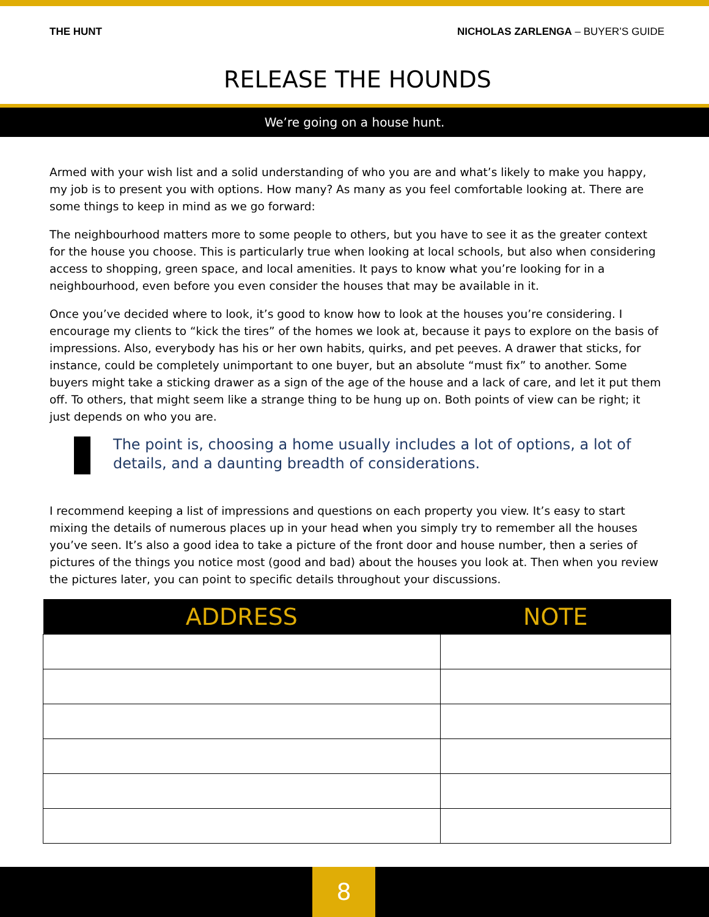THE HUNT NICHOLAS ZARLENGA – BUYER’S GUIDE
RELEASE THE HOUNDS
We’re going on a house hunt.
Armed with your wish list and a solid understanding of who you are and what’s likely to make you happy, my job is to present you with options. How many? As many as you feel comfortable looking at. There are some things to keep in mind as we go forward:
The neighbourhood matters more to some people to others, but you have to see it as the greater context for the house you choose. This is particularly true when looking at local schools, but also when considering access to shopping, green space, and local amenities. It pays to know what you’re looking for in a neighbourhood, even before you even consider the houses that may be available in it.
Once you’ve decided where to look, it’s good to know how to look at the houses you’re considering. I encourage my clients to “kick the tires” of the homes we look at, because it pays to explore on the basis of impressions. Also, everybody has his or her own habits, quirks, and pet peeves. A drawer that sticks, for instance, could be completely unimportant to one buyer, but an absolute “must fix” to another. Some buyers might take a sticking drawer as a sign of the age of the house and a lack of care, and let it put them off. To others, that might seem like a strange thing to be hung up on. Both points of view can be right; it just depends on who you are.
The point is, choosing a home usually includes a lot of options, a lot of details, and a daunting breadth of considerations.
I recommend keeping a list of impressions and questions on each property you view. It’s easy to start mixing the details of numerous places up in your head when you simply try to remember all the houses you’ve seen. It’s also a good idea to take a picture of the front door and house number, then a series of pictures of the things you notice most (good and bad) about the houses you look at. Then when you review the pictures later, you can point to specific details throughout your discussions.
| ADDRESS | NOTE |
| --- | --- |
8